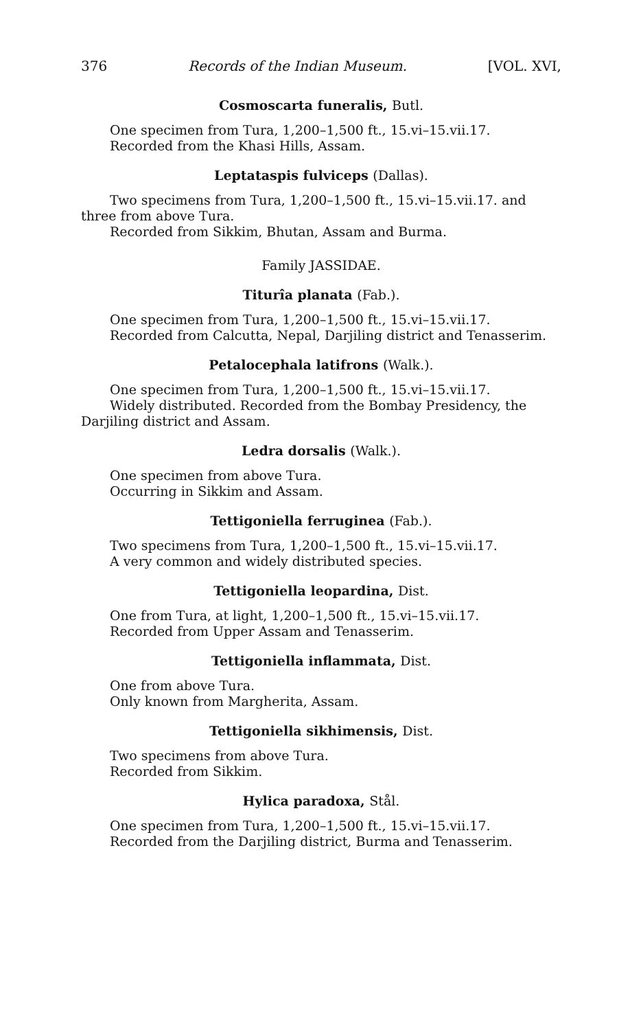376 Records of the Indian Museum. [VOL. XVI,
Cosmoscarta funeralis, Butl.
One specimen from Tura, 1,200–1,500 ft., 15.vi–15.vii.17.
Recorded from the Khasi Hills, Assam.
Leptataspis fulviceps (Dallas).
Two specimens from Tura, 1,200–1,500 ft., 15.vi–15.vii.17. and three from above Tura.
Recorded from Sikkim, Bhutan, Assam and Burma.
Family JASSIDAE.
Titurîa planata (Fab.).
One specimen from Tura, 1,200–1,500 ft., 15.vi–15.vii.17.
Recorded from Calcutta, Nepal, Darjiling district and Tenasserim.
Petalocephala latifrons (Walk.).
One specimen from Tura, 1,200–1,500 ft., 15.vi–15.vii.17.
Widely distributed. Recorded from the Bombay Presidency, the Darjiling district and Assam.
Ledra dorsalis (Walk.).
One specimen from above Tura.
Occurring in Sikkim and Assam.
Tettigoniella ferruginea (Fab.).
Two specimens from Tura, 1,200–1,500 ft., 15.vi–15.vii.17.
A very common and widely distributed species.
Tettigoniella leopardina, Dist.
One from Tura, at light, 1,200–1,500 ft., 15.vi–15.vii.17.
Recorded from Upper Assam and Tenasserim.
Tettigoniella inflammata, Dist.
One from above Tura.
Only known from Margherita, Assam.
Tettigoniella sikhimensis, Dist.
Two specimens from above Tura.
Recorded from Sikkim.
Hylica paradoxa, Stål.
One specimen from Tura, 1,200–1,500 ft., 15.vi–15.vii.17.
Recorded from the Darjiling district, Burma and Tenasserim.